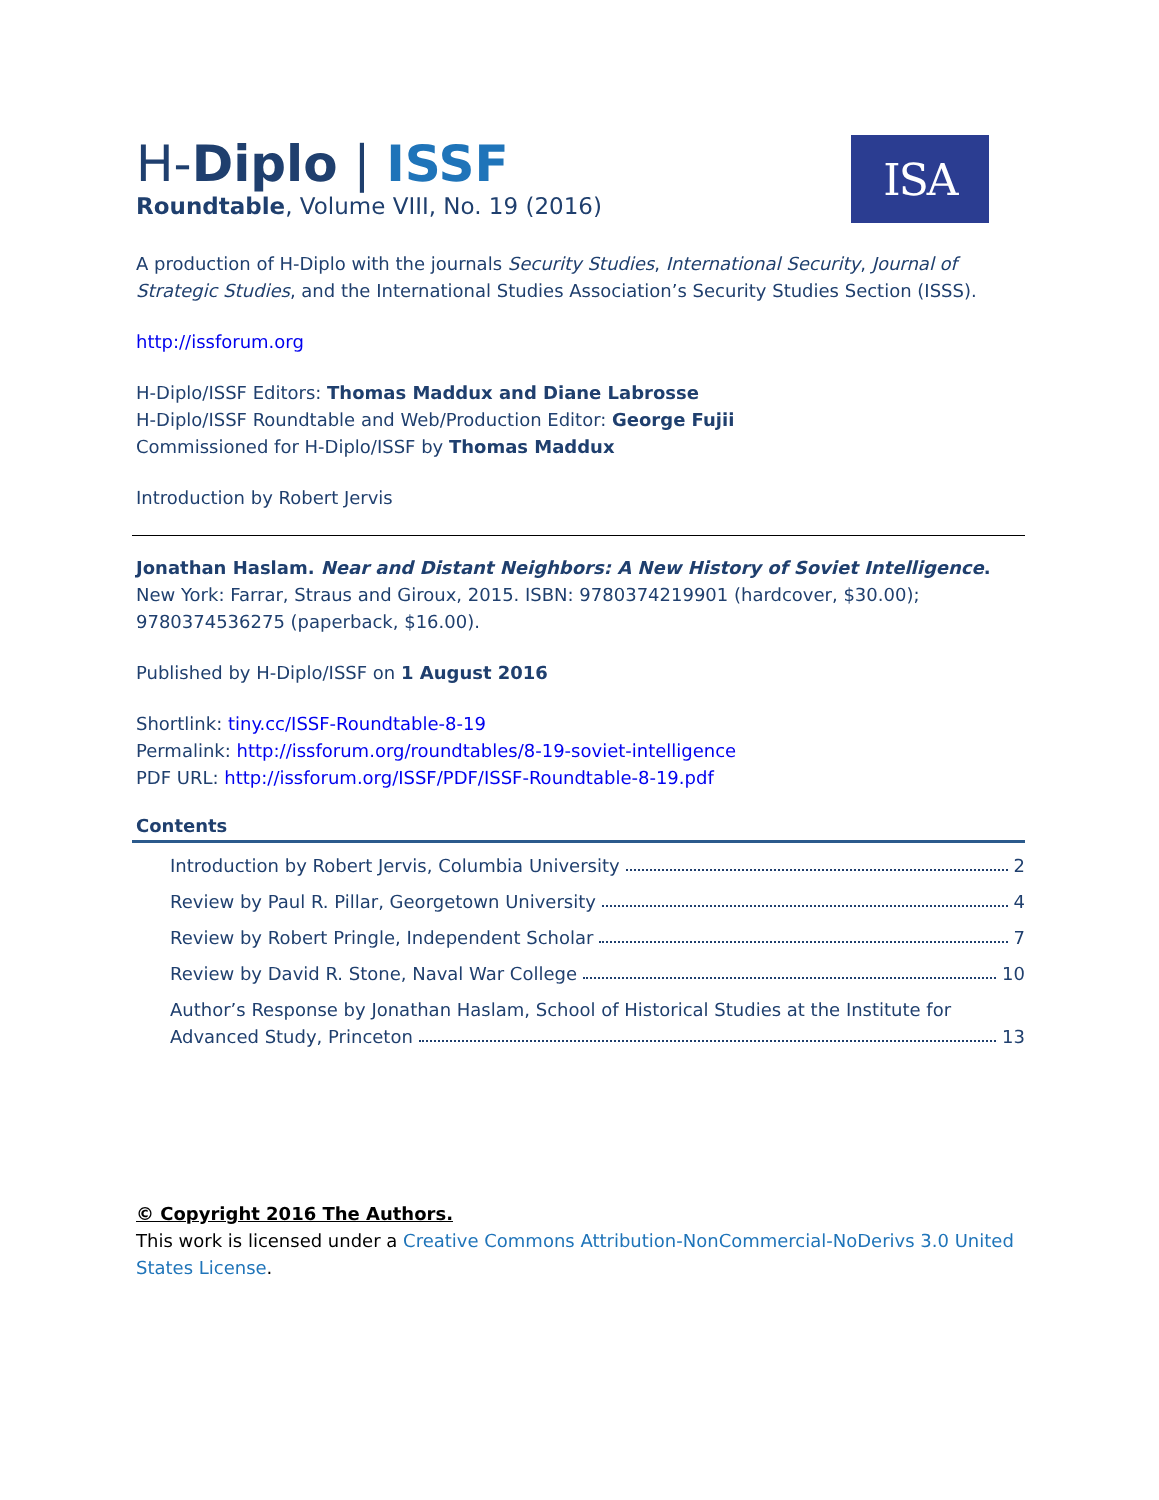ISA
H-Diplo | ISSF
Roundtable, Volume VIII, No. 19 (2016)
A production of H-Diplo with the journals Security Studies, International Security, Journal of Strategic Studies, and the International Studies Association’s Security Studies Section (ISSS).
http://issforum.org
H-Diplo/ISSF Editors: Thomas Maddux and Diane Labrosse
H-Diplo/ISSF Roundtable and Web/Production Editor: George Fujii
Commissioned for H-Diplo/ISSF by Thomas Maddux
Introduction by Robert Jervis
Jonathan Haslam. Near and Distant Neighbors: A New History of Soviet Intelligence. New York: Farrar, Straus and Giroux, 2015. ISBN: 9780374219901 (hardcover, $30.00); 9780374536275 (paperback, $16.00).
Published by H-Diplo/ISSF on 1 August 2016
Shortlink: tiny.cc/ISSF-Roundtable-8-19
Permalink: http://issforum.org/roundtables/8-19-soviet-intelligence
PDF URL: http://issforum.org/ISSF/PDF/ISSF-Roundtable-8-19.pdf
Contents
Introduction by Robert Jervis, Columbia University 2
Review by Paul R. Pillar, Georgetown University 4
Review by Robert Pringle, Independent Scholar 7
Review by David R. Stone, Naval War College 10
Author’s Response by Jonathan Haslam, School of Historical Studies at the Institute for
Advanced Study, Princeton 13
© Copyright 2016 The Authors.
This work is licensed under a Creative Commons Attribution-NonCommercial-NoDerivs 3.0 United States License.